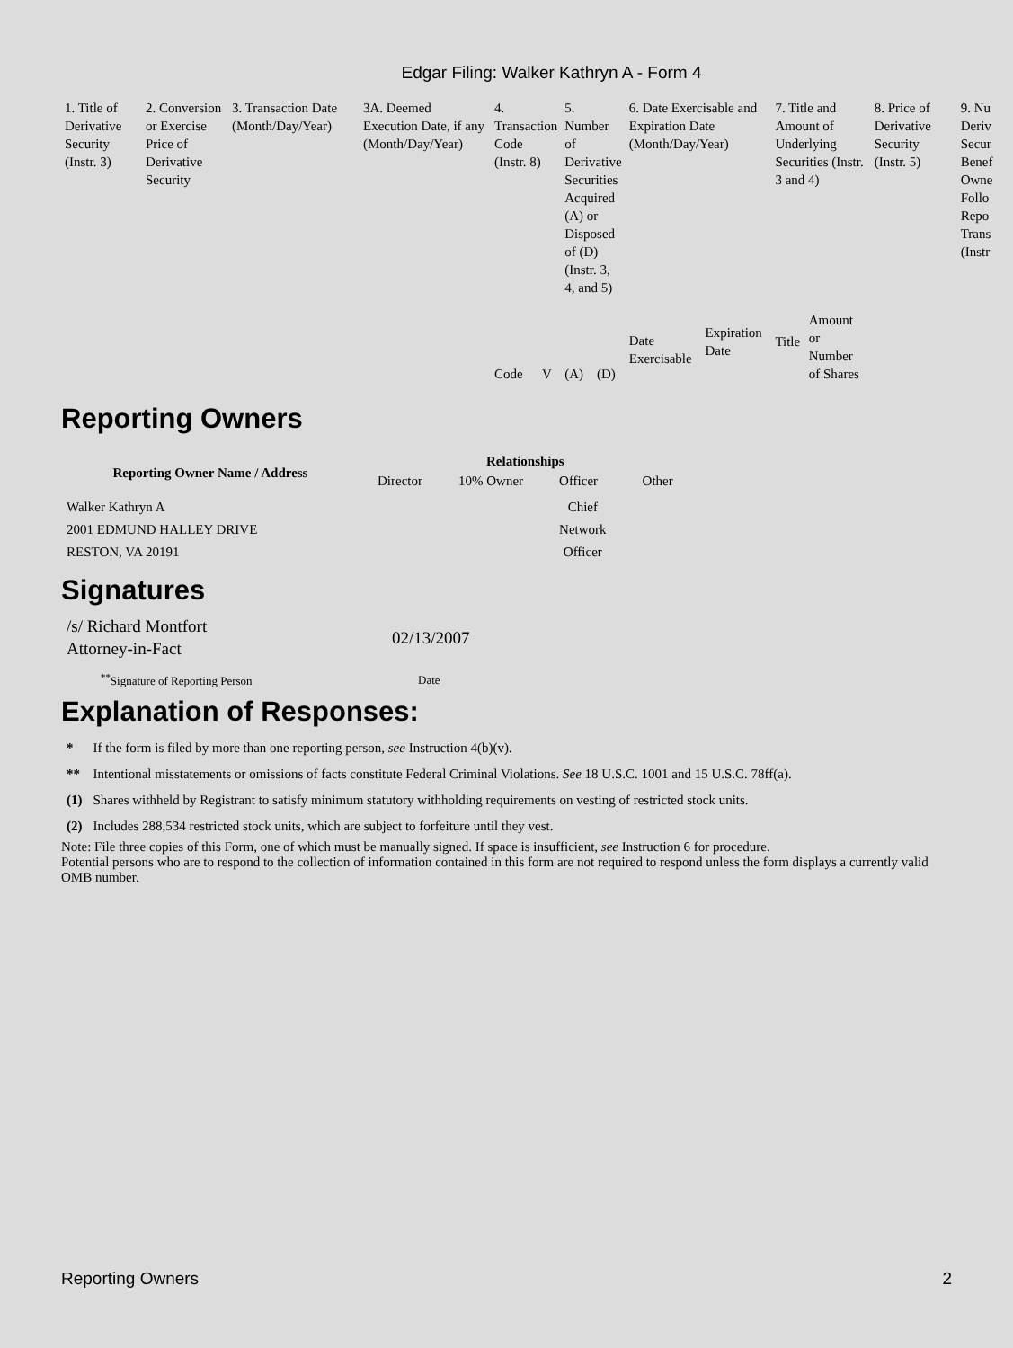Edgar Filing: Walker Kathryn A - Form 4
| 1. Title of Derivative Security (Instr. 3) | 2. Conversion or Exercise Price of Derivative Security | 3. Transaction Date (Month/Day/Year) | 3A. Deemed Execution Date, if any (Month/Day/Year) | 4. Transaction Code (Instr. 8) | | 5. Number of Derivative Securities Acquired (A) or Disposed of (D) (Instr. 3, 4, and 5) | | 6. Date Exercisable and Expiration Date (Month/Day/Year) | | 7. Title and Amount of Underlying Securities (Instr. 3 and 4) | | 8. Price of Derivative Security (Instr. 5) | 9. Nu Deriv Secur Benef Owne Follo Repo Trans (Instr |
| | | | | Code | V | (A) | (D) | Date Exercisable | Expiration Date | Title | Amount or Number of Shares | | |
Reporting Owners
| Reporting Owner Name / Address | Relationships | | | |
| --- | --- | --- | --- | --- |
| | Director | 10% Owner | Officer | Other |
| Walker Kathryn A 2001 EDMUND HALLEY DRIVE RESTON, VA 20191 | | | Chief Network Officer | |
Signatures
| /s/ Richard Montfort Attorney-in-Fact | 02/13/2007 |
| <sup>**</sup> Signature of Reporting Person | Date |
Explanation of Responses:
| * | If the form is filed by more than one reporting person, see Instruction 4(b)(v). |
| ** | Intentional misstatements or omissions of facts constitute Federal Criminal Violations. See 18 U.S.C. 1001 and 15 U.S.C. 78ff(a). |
| (1) | Shares withheld by Registrant to satisfy minimum statutory withholding requirements on vesting of restricted stock units. |
| (2) | Includes 288,534 restricted stock units, which are subject to forfeiture until they vest. |
Note: File three copies of this Form, one of which must be manually signed. If space is insufficient, see Instruction 6 for procedure.
Potential persons who are to respond to the collection of information contained in this form are not required to respond unless the form displays a currently valid OMB number.
Reporting Owners 2